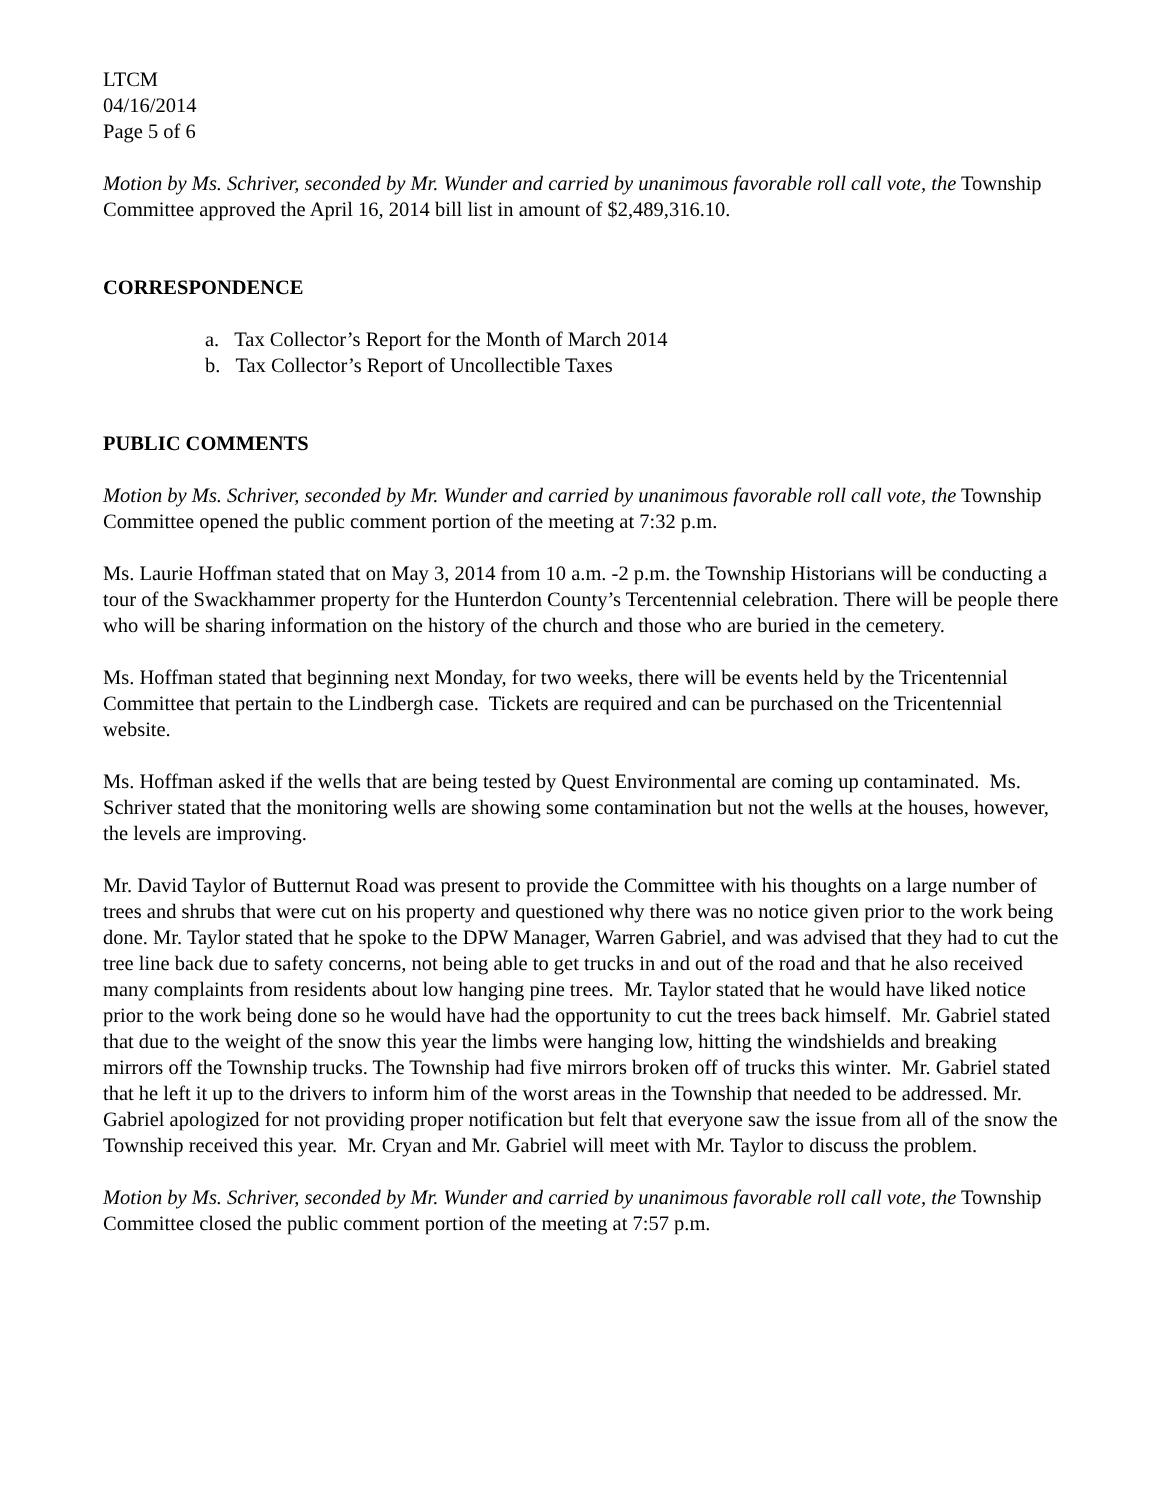LTCM
04/16/2014
Page 5 of 6
Motion by Ms. Schriver, seconded by Mr. Wunder and carried by unanimous favorable roll call vote, the Township Committee approved the April 16, 2014 bill list in amount of $2,489,316.10.
CORRESPONDENCE
a. Tax Collector’s Report for the Month of March 2014
b. Tax Collector’s Report of Uncollectible Taxes
PUBLIC COMMENTS
Motion by Ms. Schriver, seconded by Mr. Wunder and carried by unanimous favorable roll call vote, the Township Committee opened the public comment portion of the meeting at 7:32 p.m.
Ms. Laurie Hoffman stated that on May 3, 2014 from 10 a.m. -2 p.m. the Township Historians will be conducting a tour of the Swackhammer property for the Hunterdon County’s Tercentennial celebration. There will be people there who will be sharing information on the history of the church and those who are buried in the cemetery.
Ms. Hoffman stated that beginning next Monday, for two weeks, there will be events held by the Tricentennial Committee that pertain to the Lindbergh case. Tickets are required and can be purchased on the Tricentennial website.
Ms. Hoffman asked if the wells that are being tested by Quest Environmental are coming up contaminated. Ms. Schriver stated that the monitoring wells are showing some contamination but not the wells at the houses, however, the levels are improving.
Mr. David Taylor of Butternut Road was present to provide the Committee with his thoughts on a large number of trees and shrubs that were cut on his property and questioned why there was no notice given prior to the work being done. Mr. Taylor stated that he spoke to the DPW Manager, Warren Gabriel, and was advised that they had to cut the tree line back due to safety concerns, not being able to get trucks in and out of the road and that he also received many complaints from residents about low hanging pine trees. Mr. Taylor stated that he would have liked notice prior to the work being done so he would have had the opportunity to cut the trees back himself. Mr. Gabriel stated that due to the weight of the snow this year the limbs were hanging low, hitting the windshields and breaking mirrors off the Township trucks. The Township had five mirrors broken off of trucks this winter. Mr. Gabriel stated that he left it up to the drivers to inform him of the worst areas in the Township that needed to be addressed. Mr. Gabriel apologized for not providing proper notification but felt that everyone saw the issue from all of the snow the Township received this year. Mr. Cryan and Mr. Gabriel will meet with Mr. Taylor to discuss the problem.
Motion by Ms. Schriver, seconded by Mr. Wunder and carried by unanimous favorable roll call vote, the Township Committee closed the public comment portion of the meeting at 7:57 p.m.